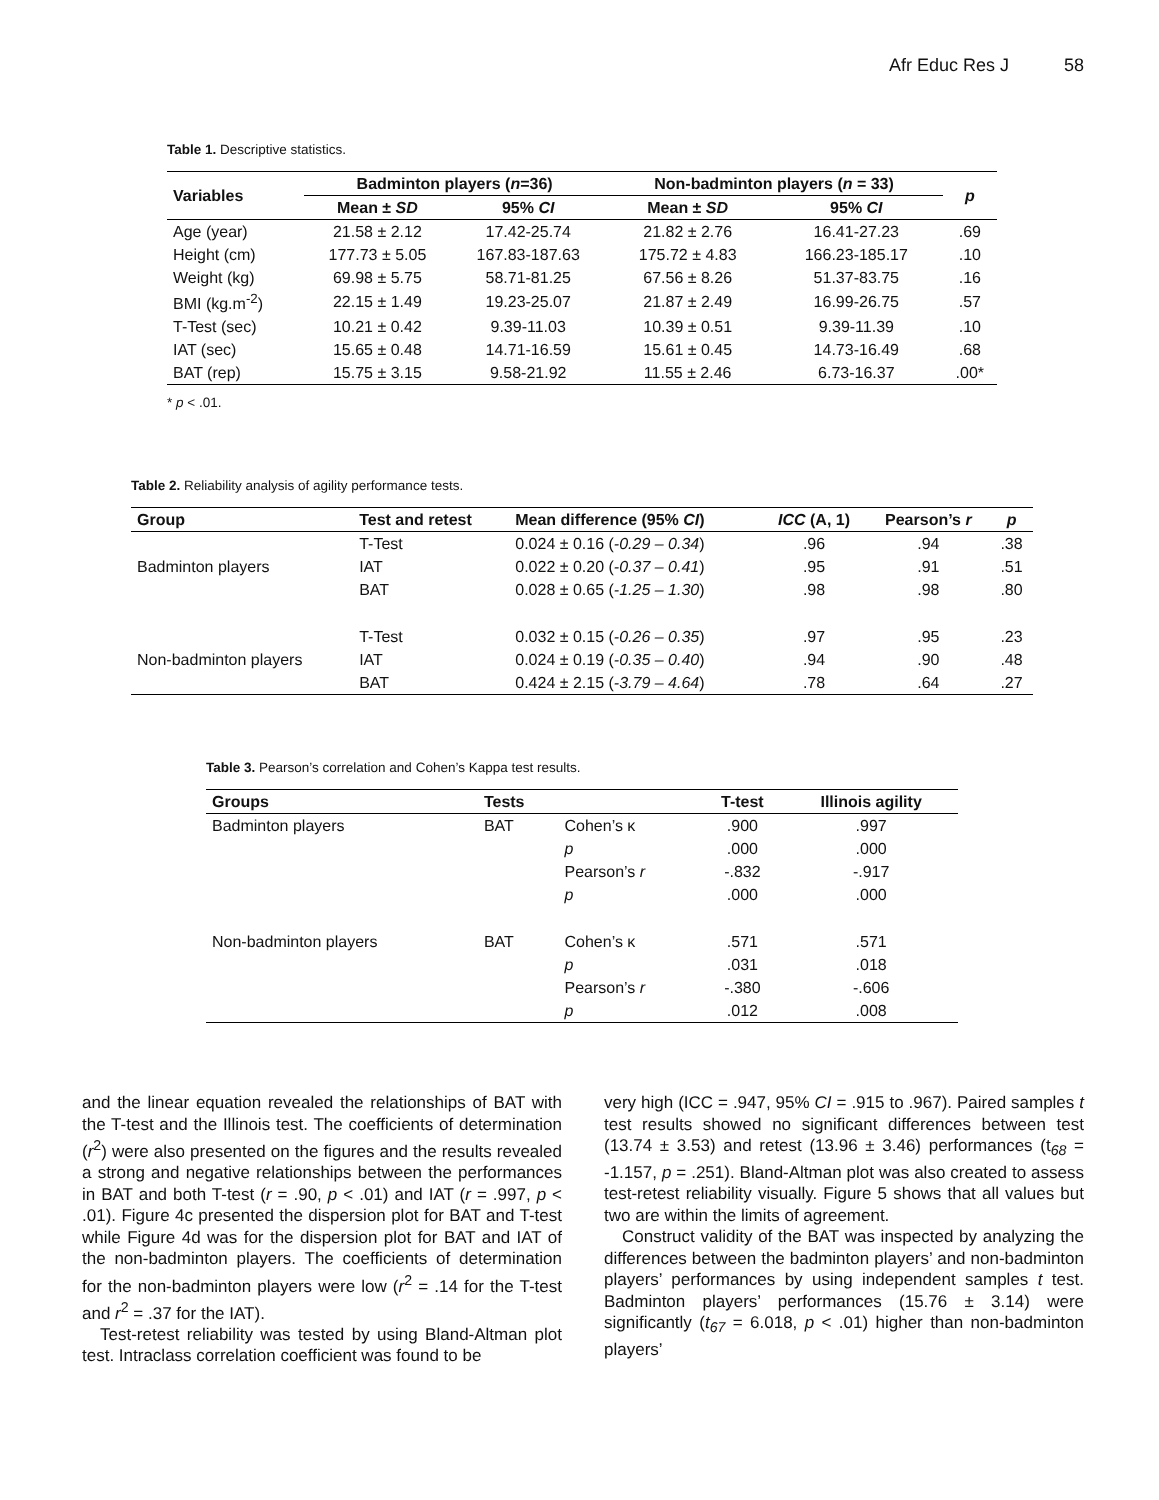Afr Educ Res J 58
Table 1. Descriptive statistics.
| Variables | Badminton players ( n =36) | | Non-badminton players ( n = 33) | | p |
| --- | --- | --- | --- | --- | --- |
| | Mean ± SD | 95% CI | Mean ± SD | 95% CI | |
| Age (year) | 21.58 ± 2.12 | 17.42-25.74 | 21.82 ± 2.76 | 16.41-27.23 | .69 |
| Height (cm) | 177.73 ± 5.05 | 167.83-187.63 | 175.72 ± 4.83 | 166.23-185.17 | .10 |
| Weight (kg) | 69.98 ± 5.75 | 58.71-81.25 | 67.56 ± 8.26 | 51.37-83.75 | .16 |
| BMI (kg.m<sup>-2</sup>) | 22.15 ± 1.49 | 19.23-25.07 | 21.87 ± 2.49 | 16.99-26.75 | .57 |
| T-Test (sec) | 10.21 ± 0.42 | 9.39-11.03 | 10.39 ± 0.51 | 9.39-11.39 | .10 |
| IAT (sec) | 15.65 ± 0.48 | 14.71-16.59 | 15.61 ± 0.45 | 14.73-16.49 | .68 |
| BAT (rep) | 15.75 ± 3.15 | 9.58-21.92 | 11.55 ± 2.46 | 6.73-16.37 | .00* |
* p < .01.
Table 2. Reliability analysis of agility performance tests.
| Group | Test and retest | Mean difference (95% CI ) | ICC (A, 1) | Pearson’s r | p |
| --- | --- | --- | --- | --- | --- |
| Badminton players | T-Test | 0.024 ± 0.16 ( -0.29 – 0.34 ) | .96 | .94 | .38 |
| | IAT | 0.022 ± 0.20 ( -0.37 – 0.41 ) | .95 | .91 | .51 |
| | BAT | 0.028 ± 0.65 ( -1.25 – 1.30 ) | .98 | .98 | .80 |
| Non-badminton players | T-Test | 0.032 ± 0.15 ( -0.26 – 0.35 ) | .97 | .95 | .23 |
| | IAT | 0.024 ± 0.19 ( -0.35 – 0.40 ) | .94 | .90 | .48 |
| | BAT | 0.424 ± 2.15 ( -3.79 – 4.64 ) | .78 | .64 | .27 |
Table 3. Pearson’s correlation and Cohen’s Kappa test results.
| Groups | Tests | | T-test | Illinois agility |
| --- | --- | --- | --- | --- |
| Badminton players | BAT | Cohen’s κ | .900 | .997 |
| | | p | .000 | .000 |
| | | Pearson’s r | -.832 | -.917 |
| | | p | .000 | .000 |
| Non-badminton players | BAT | Cohen’s κ | .571 | .571 |
| | | p | .031 | .018 |
| | | Pearson’s r | -.380 | -.606 |
| | | p | .012 | .008 |
and the linear equation revealed the relationships of BAT with the T-test and the Illinois test. The coefficients of determination (r<sup>2</sup>) were also presented on the figures and the results revealed a strong and negative relationships between the performances in BAT and both T-test (r = .90, p < .01) and IAT (r = .997, p < .01). Figure 4c presented the dispersion plot for BAT and T-test while Figure 4d was for the dispersion plot for BAT and IAT of the non-badminton players. The coefficients of determination for the non-badminton players were low (r<sup>2</sup> = .14 for the T-test and r<sup>2</sup> = .37 for the IAT).
Test-retest reliability was tested by using Bland-Altman plot test. Intraclass correlation coefficient was found to be
very high (ICC = .947, 95% CI = .915 to .967). Paired samples t test results showed no significant differences between test (13.74 ± 3.53) and retest (13.96 ± 3.46) performances (t<sub>68</sub> = -1.157, p = .251). Bland-Altman plot was also created to assess test-retest reliability visually. Figure 5 shows that all values but two are within the limits of agreement.
Construct validity of the BAT was inspected by analyzing the differences between the badminton players’ and non-badminton players’ performances by using independent samples t test. Badminton players’ performances (15.76 ± 3.14) were significantly (t<sub>67</sub> = 6.018, p < .01) higher than non-badminton players’